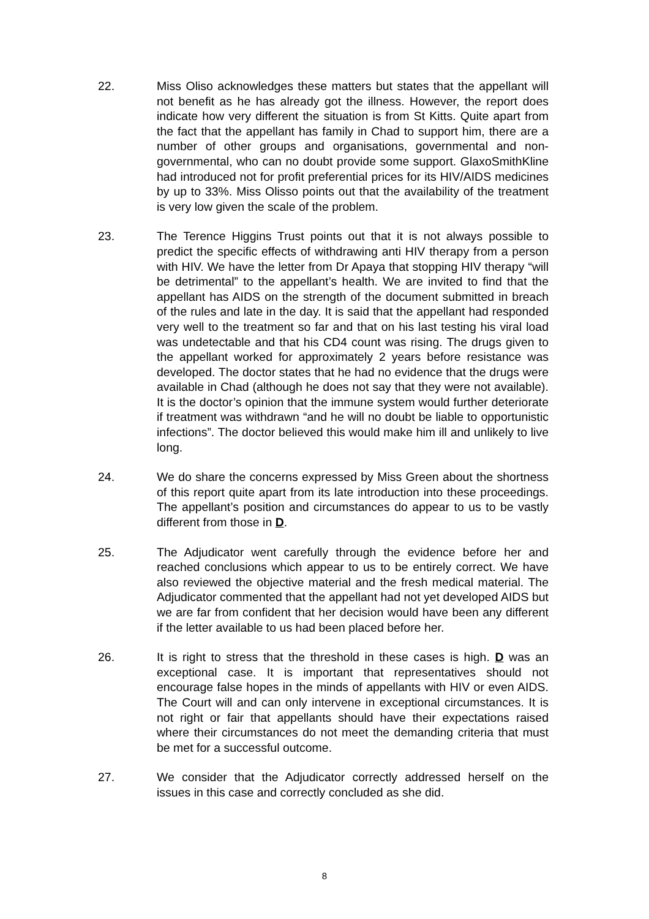22. Miss Oliso acknowledges these matters but states that the appellant will not benefit as he has already got the illness. However, the report does indicate how very different the situation is from St Kitts. Quite apart from the fact that the appellant has family in Chad to support him, there are a number of other groups and organisations, governmental and non-governmental, who can no doubt provide some support. GlaxoSmithKline had introduced not for profit preferential prices for its HIV/AIDS medicines by up to 33%. Miss Olisso points out that the availability of the treatment is very low given the scale of the problem.
23. The Terence Higgins Trust points out that it is not always possible to predict the specific effects of withdrawing anti HIV therapy from a person with HIV. We have the letter from Dr Apaya that stopping HIV therapy “will be detrimental” to the appellant’s health. We are invited to find that the appellant has AIDS on the strength of the document submitted in breach of the rules and late in the day. It is said that the appellant had responded very well to the treatment so far and that on his last testing his viral load was undetectable and that his CD4 count was rising. The drugs given to the appellant worked for approximately 2 years before resistance was developed. The doctor states that he had no evidence that the drugs were available in Chad (although he does not say that they were not available). It is the doctor’s opinion that the immune system would further deteriorate if treatment was withdrawn “and he will no doubt be liable to opportunistic infections”. The doctor believed this would make him ill and unlikely to live long.
24. We do share the concerns expressed by Miss Green about the shortness of this report quite apart from its late introduction into these proceedings. The appellant’s position and circumstances do appear to us to be vastly different from those in D.
25. The Adjudicator went carefully through the evidence before her and reached conclusions which appear to us to be entirely correct. We have also reviewed the objective material and the fresh medical material. The Adjudicator commented that the appellant had not yet developed AIDS but we are far from confident that her decision would have been any different if the letter available to us had been placed before her.
26. It is right to stress that the threshold in these cases is high. D was an exceptional case. It is important that representatives should not encourage false hopes in the minds of appellants with HIV or even AIDS. The Court will and can only intervene in exceptional circumstances. It is not right or fair that appellants should have their expectations raised where their circumstances do not meet the demanding criteria that must be met for a successful outcome.
27. We consider that the Adjudicator correctly addressed herself on the issues in this case and correctly concluded as she did.
8